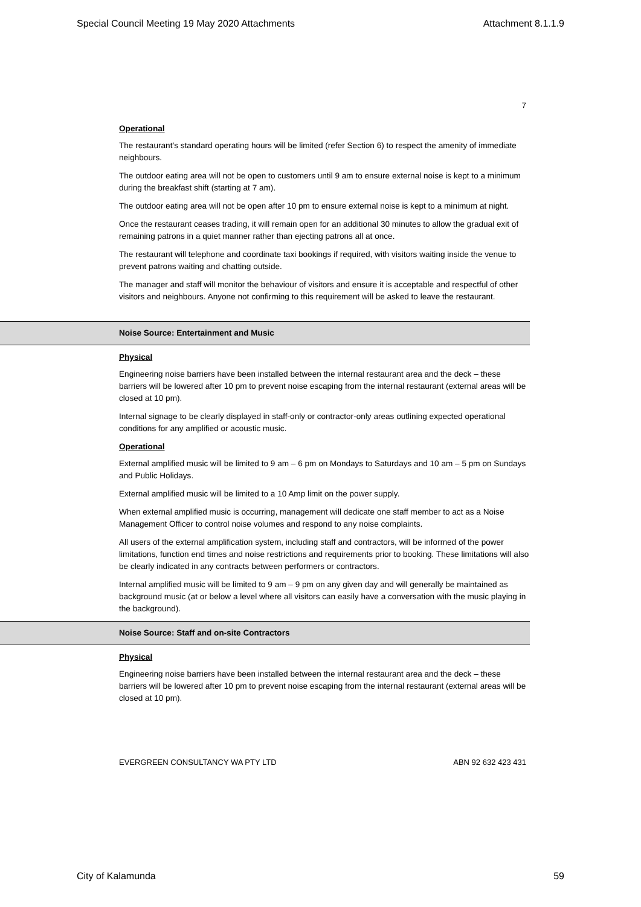Special Council Meeting 19 May 2020 Attachments Attachment 8.1.1.9
7
Operational
The restaurant’s standard operating hours will be limited (refer Section 6) to respect the amenity of immediate neighbours.
The outdoor eating area will not be open to customers until 9 am to ensure external noise is kept to a minimum during the breakfast shift (starting at 7 am).
The outdoor eating area will not be open after 10 pm to ensure external noise is kept to a minimum at night.
Once the restaurant ceases trading, it will remain open for an additional 30 minutes to allow the gradual exit of remaining patrons in a quiet manner rather than ejecting patrons all at once.
The restaurant will telephone and coordinate taxi bookings if required, with visitors waiting inside the venue to prevent patrons waiting and chatting outside.
The manager and staff will monitor the behaviour of visitors and ensure it is acceptable and respectful of other visitors and neighbours. Anyone not confirming to this requirement will be asked to leave the restaurant.
Noise Source: Entertainment and Music
Physical
Engineering noise barriers have been installed between the internal restaurant area and the deck – these barriers will be lowered after 10 pm to prevent noise escaping from the internal restaurant (external areas will be closed at 10 pm).
Internal signage to be clearly displayed in staff-only or contractor-only areas outlining expected operational conditions for any amplified or acoustic music.
Operational
External amplified music will be limited to 9 am – 6 pm on Mondays to Saturdays and 10 am – 5 pm on Sundays and Public Holidays.
External amplified music will be limited to a 10 Amp limit on the power supply.
When external amplified music is occurring, management will dedicate one staff member to act as a Noise Management Officer to control noise volumes and respond to any noise complaints.
All users of the external amplification system, including staff and contractors, will be informed of the power limitations, function end times and noise restrictions and requirements prior to booking. These limitations will also be clearly indicated in any contracts between performers or contractors.
Internal amplified music will be limited to 9 am – 9 pm on any given day and will generally be maintained as background music (at or below a level where all visitors can easily have a conversation with the music playing in the background).
Noise Source: Staff and on-site Contractors
Physical
Engineering noise barriers have been installed between the internal restaurant area and the deck – these barriers will be lowered after 10 pm to prevent noise escaping from the internal restaurant (external areas will be closed at 10 pm).
EVERGREEN CONSULTANCY WA PTY LTD ABN 92 632 423 431
City of Kalamunda 59